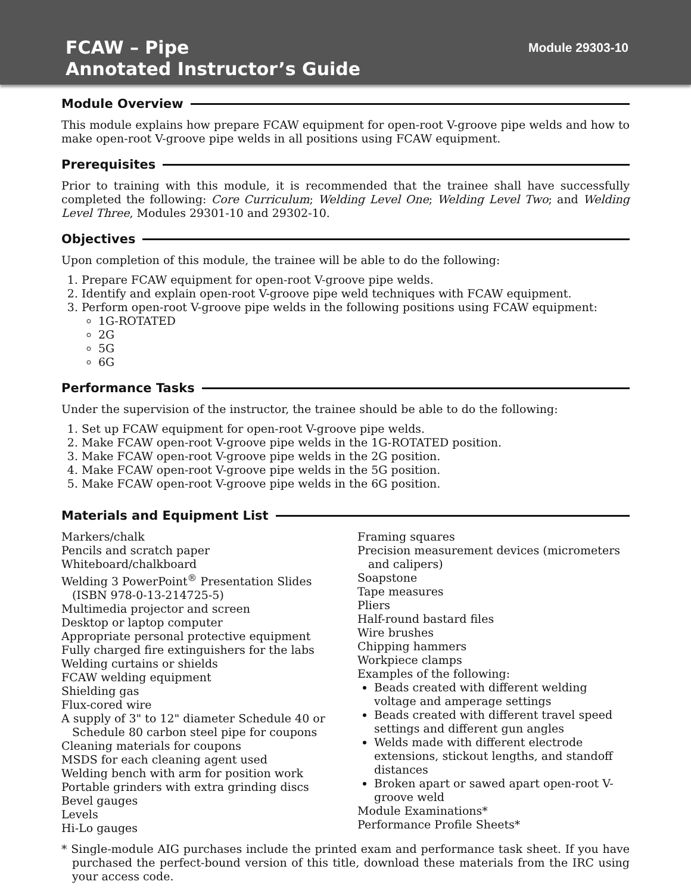FCAW – Pipe
Annotated Instructor’s Guide
Module 29303-10
Module Overview
This module explains how prepare FCAW equipment for open-root V-groove pipe welds and how to make open-root V-groove pipe welds in all positions using FCAW equipment.
Prerequisites
Prior to training with this module, it is recommended that the trainee shall have successfully completed the following: Core Curriculum; Welding Level One; Welding Level Two; and Welding Level Three, Modules 29301-10 and 29302-10.
Objectives
Upon completion of this module, the trainee will be able to do the following:
1. Prepare FCAW equipment for open-root V-groove pipe welds.
2. Identify and explain open-root V-groove pipe weld techniques with FCAW equipment.
3. Perform open-root V-groove pipe welds in the following positions using FCAW equipment:
1G-ROTATED
2G
5G
6G
Performance Tasks
Under the supervision of the instructor, the trainee should be able to do the following:
1. Set up FCAW equipment for open-root V-groove pipe welds.
2. Make FCAW open-root V-groove pipe welds in the 1G-ROTATED position.
3. Make FCAW open-root V-groove pipe welds in the 2G position.
4. Make FCAW open-root V-groove pipe welds in the 5G position.
5. Make FCAW open-root V-groove pipe welds in the 6G position.
Materials and Equipment List
Markers/chalk
Pencils and scratch paper
Whiteboard/chalkboard
Welding 3 PowerPoint<sup>®</sup> Presentation Slides (ISBN 978-0-13-214725-5)
Multimedia projector and screen
Desktop or laptop computer
Appropriate personal protective equipment
Fully charged fire extinguishers for the labs
Welding curtains or shields
FCAW welding equipment
Shielding gas
Flux-cored wire
A supply of 3" to 12" diameter Schedule 40 or Schedule 80 carbon steel pipe for coupons
Cleaning materials for coupons
MSDS for each cleaning agent used
Welding bench with arm for position work
Portable grinders with extra grinding discs
Bevel gauges
Levels
Hi-Lo gauges
Framing squares
Precision measurement devices (micrometers and calipers)
Soapstone
Tape measures
Pliers
Half-round bastard files
Wire brushes
Chipping hammers
Workpiece clamps
Examples of the following:
Beads created with different welding voltage and amperage settings
Beads created with different travel speed settings and different gun angles
Welds made with different electrode extensions, stickout lengths, and standoff distances
Broken apart or sawed apart open-root V-groove weld
Module Examinations*
Performance Profile Sheets*
* Single-module AIG purchases include the printed exam and performance task sheet. If you have purchased the perfect-bound version of this title, download these materials from the IRC using your access code.